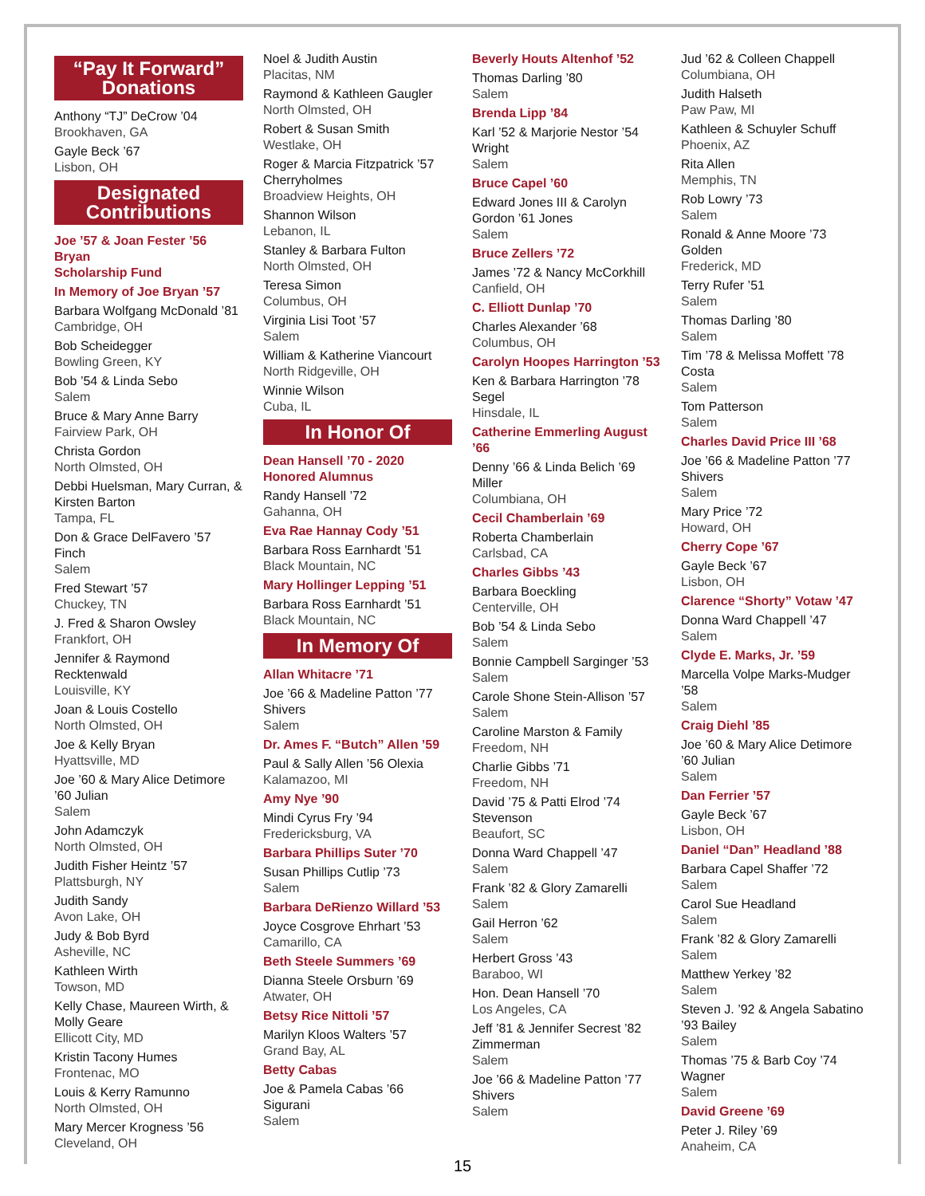“Pay It Forward” Donations
Anthony “TJ” DeCrow ’04
Brookhaven, GA
Gayle Beck ’67
Lisbon, OH
Designated Contributions
Joe ’57 & Joan Fester ’56 Bryan
Scholarship Fund
In Memory of Joe Bryan ’57
Barbara Wolfgang McDonald ’81
Cambridge, OH
Bob Scheidegger
Bowling Green, KY
Bob ’54 & Linda Sebo
Salem
Bruce & Mary Anne Barry
Fairview Park, OH
Christa Gordon
North Olmsted, OH
Debbi Huelsman, Mary Curran, & Kirsten Barton
Tampa, FL
Don & Grace DelFavero ’57 Finch
Salem
Fred Stewart ’57
Chuckey, TN
J. Fred & Sharon Owsley
Frankfort, OH
Jennifer & Raymond Recktenwald
Louisville, KY
Joan & Louis Costello
North Olmsted, OH
Joe & Kelly Bryan
Hyattsville, MD
Joe ’60 & Mary Alice Detimore ’60 Julian
Salem
John Adamczyk
North Olmsted, OH
Judith Fisher Heintz ’57
Plattsburgh, NY
Judith Sandy
Avon Lake, OH
Judy & Bob Byrd
Asheville, NC
Kathleen Wirth
Towson, MD
Kelly Chase, Maureen Wirth, & Molly Geare
Ellicott City, MD
Kristin Tacony Humes
Frontenac, MO
Louis & Kerry Ramunno
North Olmsted, OH
Mary Mercer Krogness ’56
Cleveland, OH
Noel & Judith Austin
Placitas, NM
Raymond & Kathleen Gaugler
North Olmsted, OH
Robert & Susan Smith
Westlake, OH
Roger & Marcia Fitzpatrick ’57 Cherryholmes
Broadview Heights, OH
Shannon Wilson
Lebanon, IL
Stanley & Barbara Fulton
North Olmsted, OH
Teresa Simon
Columbus, OH
Virginia Lisi Toot ’57
Salem
William & Katherine Viancourt
North Ridgeville, OH
Winnie Wilson
Cuba, IL
In Honor Of
Dean Hansell ’70 - 2020 Honored Alumnus
Randy Hansell ’72
Gahanna, OH
Eva Rae Hannay Cody ’51
Barbara Ross Earnhardt ’51
Black Mountain, NC
Mary Hollinger Lepping ’51
Barbara Ross Earnhardt ’51
Black Mountain, NC
In Memory Of
Allan Whitacre ’71
Joe ’66 & Madeline Patton ’77 Shivers
Salem
Dr. Ames F. “Butch” Allen ’59
Paul & Sally Allen ’56 Olexia
Kalamazoo, MI
Amy Nye ’90
Mindi Cyrus Fry ’94
Fredericksburg, VA
Barbara Phillips Suter ’70
Susan Phillips Cutlip ’73
Salem
Barbara DeRienzo Willard ’53
Joyce Cosgrove Ehrhart ’53
Camarillo, CA
Beth Steele Summers ’69
Dianna Steele Orsburn ’69
Atwater, OH
Betsy Rice Nittoli ’57
Marilyn Kloos Walters ’57
Grand Bay, AL
Betty Cabas
Joe & Pamela Cabas ’66 Sigurani
Salem
Beverly Houts Altenhof ’52
Thomas Darling ’80
Salem
Brenda Lipp ’84
Karl ’52 & Marjorie Nestor ’54 Wright
Salem
Bruce Capel ’60
Edward Jones III & Carolyn Gordon ’61 Jones
Salem
Bruce Zellers ’72
James ’72 & Nancy McCorkhill
Canfield, OH
C. Elliott Dunlap ’70
Charles Alexander ’68
Columbus, OH
Carolyn Hoopes Harrington ’53
Ken & Barbara Harrington ’78 Segel
Hinsdale, IL
Catherine Emmerling August ’66
Denny ’66 & Linda Belich ’69 Miller
Columbiana, OH
Cecil Chamberlain ’69
Roberta Chamberlain
Carlsbad, CA
Charles Gibbs ’43
Barbara Boeckling
Centerville, OH
Bob ’54 & Linda Sebo
Salem
Bonnie Campbell Sarginger ’53
Salem
Carole Shone Stein-Allison ’57
Salem
Caroline Marston & Family
Freedom, NH
Charlie Gibbs ’71
Freedom, NH
David ’75 & Patti Elrod ’74 Stevenson
Beaufort, SC
Donna Ward Chappell ’47
Salem
Frank ’82 & Glory Zamarelli
Salem
Gail Herron ’62
Salem
Herbert Gross ’43
Baraboo, WI
Hon. Dean Hansell ’70
Los Angeles, CA
Jeff ’81 & Jennifer Secrest ’82 Zimmerman
Salem
Joe ’66 & Madeline Patton ’77 Shivers
Salem
Jud ’62 & Colleen Chappell
Columbiana, OH
Judith Halseth
Paw Paw, MI
Kathleen & Schuyler Schuff
Phoenix, AZ
Rita Allen
Memphis, TN
Rob Lowry ’73
Salem
Ronald & Anne Moore ’73 Golden
Frederick, MD
Terry Rufer ’51
Salem
Thomas Darling ’80
Salem
Tim ’78 & Melissa Moffett ’78 Costa
Salem
Tom Patterson
Salem
Charles David Price III ’68
Joe ’66 & Madeline Patton ’77 Shivers
Salem
Mary Price ’72
Howard, OH
Cherry Cope ’67
Gayle Beck ’67
Lisbon, OH
Clarence “Shorty” Votaw ’47
Donna Ward Chappell ’47
Salem
Clyde E. Marks, Jr. ’59
Marcella Volpe Marks-Mudger ’58
Salem
Craig Diehl ’85
Joe ’60 & Mary Alice Detimore ’60 Julian
Salem
Dan Ferrier ’57
Gayle Beck ’67
Lisbon, OH
Daniel “Dan” Headland ’88
Barbara Capel Shaffer ’72
Salem
Carol Sue Headland
Salem
Frank ’82 & Glory Zamarelli
Salem
Matthew Yerkey ’82
Salem
Steven J. ’92 & Angela Sabatino ’93 Bailey
Salem
Thomas ’75 & Barb Coy ’74 Wagner
Salem
David Greene ’69
Peter J. Riley ’69
Anaheim, CA
15